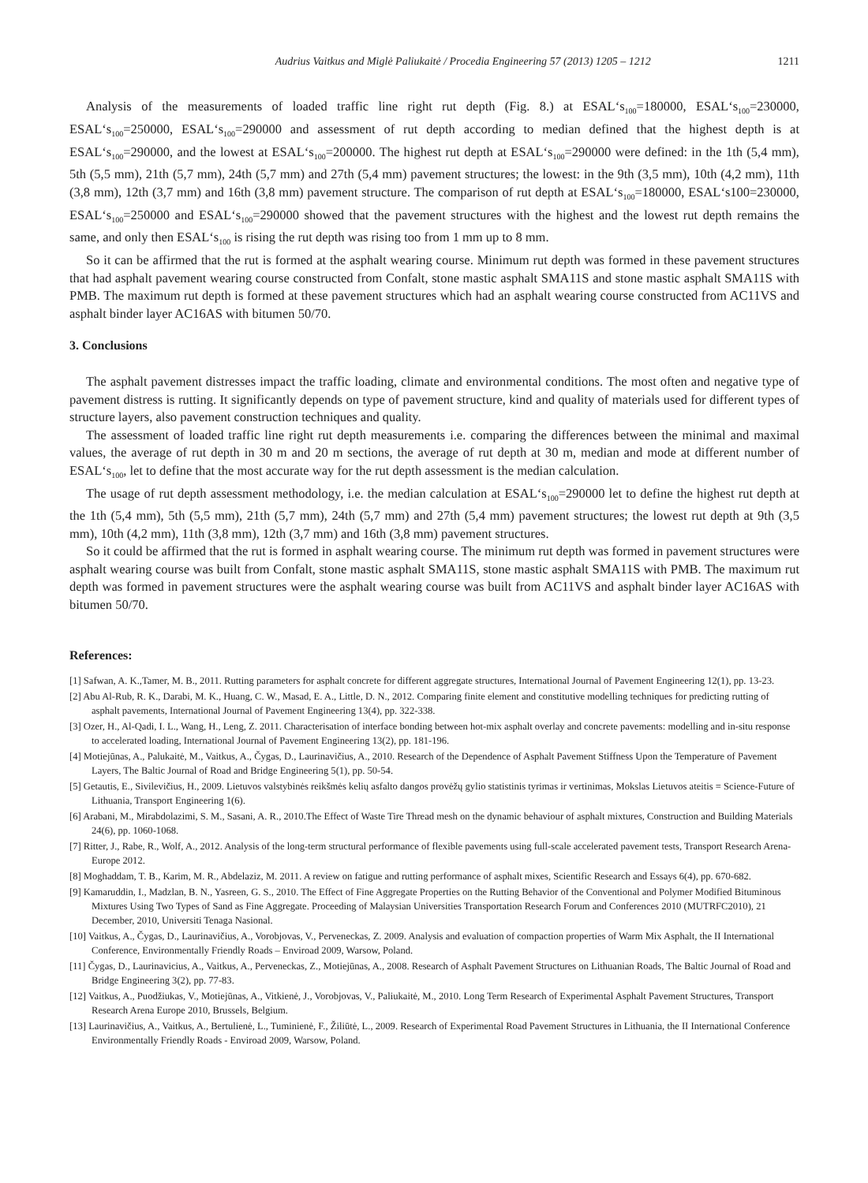Audrius Vaitkus and Miglė Paliukaitė / Procedia Engineering 57 (2013) 1205 – 1212 1211
Analysis of the measurements of loaded traffic line right rut depth (Fig. 8.) at ESAL‘s<sub>100</sub>=180000, ESAL‘s<sub>100</sub>=230000, ESAL‘s<sub>100</sub>=250000, ESAL‘s<sub>100</sub>=290000 and assessment of rut depth according to median defined that the highest depth is at ESAL‘s<sub>100</sub>=290000, and the lowest at ESAL‘s<sub>100</sub>=200000. The highest rut depth at ESAL‘s<sub>100</sub>=290000 were defined: in the 1th (5,4 mm), 5th (5,5 mm), 21th (5,7 mm), 24th (5,7 mm) and 27th (5,4 mm) pavement structures; the lowest: in the 9th (3,5 mm), 10th (4,2 mm), 11th (3,8 mm), 12th (3,7 mm) and 16th (3,8 mm) pavement structure. The comparison of rut depth at ESAL‘s<sub>100</sub>=180000, ESAL‘s100=230000, ESAL‘s<sub>100</sub>=250000 and ESAL‘s<sub>100</sub>=290000 showed that the pavement structures with the highest and the lowest rut depth remains the same, and only then ESAL‘s<sub>100</sub> is rising the rut depth was rising too from 1 mm up to 8 mm.
So it can be affirmed that the rut is formed at the asphalt wearing course. Minimum rut depth was formed in these pavement structures that had asphalt pavement wearing course constructed from Confalt, stone mastic asphalt SMA11S and stone mastic asphalt SMA11S with PMB. The maximum rut depth is formed at these pavement structures which had an asphalt wearing course constructed from AC11VS and asphalt binder layer AC16AS with bitumen 50/70.
3. Conclusions
The asphalt pavement distresses impact the traffic loading, climate and environmental conditions. The most often and negative type of pavement distress is rutting. It significantly depends on type of pavement structure, kind and quality of materials used for different types of structure layers, also pavement construction techniques and quality.
The assessment of loaded traffic line right rut depth measurements i.e. comparing the differences between the minimal and maximal values, the average of rut depth in 30 m and 20 m sections, the average of rut depth at 30 m, median and mode at different number of ESAL‘s<sub>100</sub>, let to define that the most accurate way for the rut depth assessment is the median calculation.
The usage of rut depth assessment methodology, i.e. the median calculation at ESAL‘s<sub>100</sub>=290000 let to define the highest rut depth at the 1th (5,4 mm), 5th (5,5 mm), 21th (5,7 mm), 24th (5,7 mm) and 27th (5,4 mm) pavement structures; the lowest rut depth at 9th (3,5 mm), 10th (4,2 mm), 11th (3,8 mm), 12th (3,7 mm) and 16th (3,8 mm) pavement structures.
So it could be affirmed that the rut is formed in asphalt wearing course. The minimum rut depth was formed in pavement structures were asphalt wearing course was built from Confalt, stone mastic asphalt SMA11S, stone mastic asphalt SMA11S with PMB. The maximum rut depth was formed in pavement structures were the asphalt wearing course was built from AC11VS and asphalt binder layer AC16AS with bitumen 50/70.
References:
[1] Safwan, A. K.,Tamer, M. B., 2011. Rutting parameters for asphalt concrete for different aggregate structures, International Journal of Pavement Engineering 12(1), pp. 13-23.
[2] Abu Al-Rub, R. K., Darabi, M. K., Huang, C. W., Masad, E. A., Little, D. N., 2012. Comparing finite element and constitutive modelling techniques for predicting rutting of asphalt pavements, International Journal of Pavement Engineering 13(4), pp. 322-338.
[3] Ozer, H., Al-Qadi, I. L., Wang, H., Leng, Z. 2011. Characterisation of interface bonding between hot-mix asphalt overlay and concrete pavements: modelling and in-situ response to accelerated loading, International Journal of Pavement Engineering 13(2), pp. 181-196.
[4] Motiejūnas, A., Palukaitė, M., Vaitkus, A., Čygas, D., Laurinavičius, A., 2010. Research of the Dependence of Asphalt Pavement Stiffness Upon the Temperature of Pavement Layers, The Baltic Journal of Road and Bridge Engineering 5(1), pp. 50-54.
[5] Getautis, E., Sivilevičius, H., 2009. Lietuvos valstybinės reikšmės kelių asfalto dangos provėžų gylio statistinis tyrimas ir vertinimas, Mokslas Lietuvos ateitis = Science-Future of Lithuania, Transport Engineering 1(6).
[6] Arabani, M., Mirabdolazimi, S. M., Sasani, A. R., 2010.The Effect of Waste Tire Thread mesh on the dynamic behaviour of asphalt mixtures, Construction and Building Materials 24(6), pp. 1060-1068.
[7] Ritter, J., Rabe, R., Wolf, A., 2012. Analysis of the long-term structural performance of flexible pavements using full-scale accelerated pavement tests, Transport Research Arena-Europe 2012.
[8] Moghaddam, T. B., Karim, M. R., Abdelaziz, M. 2011. A review on fatigue and rutting performance of asphalt mixes, Scientific Research and Essays 6(4), pp. 670-682.
[9] Kamaruddin, I., Madzlan, B. N., Yasreen, G. S., 2010. The Effect of Fine Aggregate Properties on the Rutting Behavior of the Conventional and Polymer Modified Bituminous Mixtures Using Two Types of Sand as Fine Aggregate. Proceeding of Malaysian Universities Transportation Research Forum and Conferences 2010 (MUTRFC2010), 21 December, 2010, Universiti Tenaga Nasional.
[10] Vaitkus, A., Čygas, D., Laurinavičius, A., Vorobjovas, V., Perveneckas, Z. 2009. Analysis and evaluation of compaction properties of Warm Mix Asphalt, the II International Conference, Environmentally Friendly Roads – Enviroad 2009, Warsow, Poland.
[11] Čygas, D., Laurinavicius, A., Vaitkus, A., Perveneckas, Z., Motiejūnas, A., 2008. Research of Asphalt Pavement Structures on Lithuanian Roads, The Baltic Journal of Road and Bridge Engineering 3(2), pp. 77-83.
[12] Vaitkus, A., Puodžiukas, V., Motiejūnas, A., Vitkienė, J., Vorobjovas, V., Paliukaitė, M., 2010. Long Term Research of Experimental Asphalt Pavement Structures, Transport Research Arena Europe 2010, Brussels, Belgium.
[13] Laurinavičius, A., Vaitkus, A., Bertulienė, L., Tuminienė, F., Žiliūtė, L., 2009. Research of Experimental Road Pavement Structures in Lithuania, the II International Conference Environmentally Friendly Roads - Enviroad 2009, Warsow, Poland.